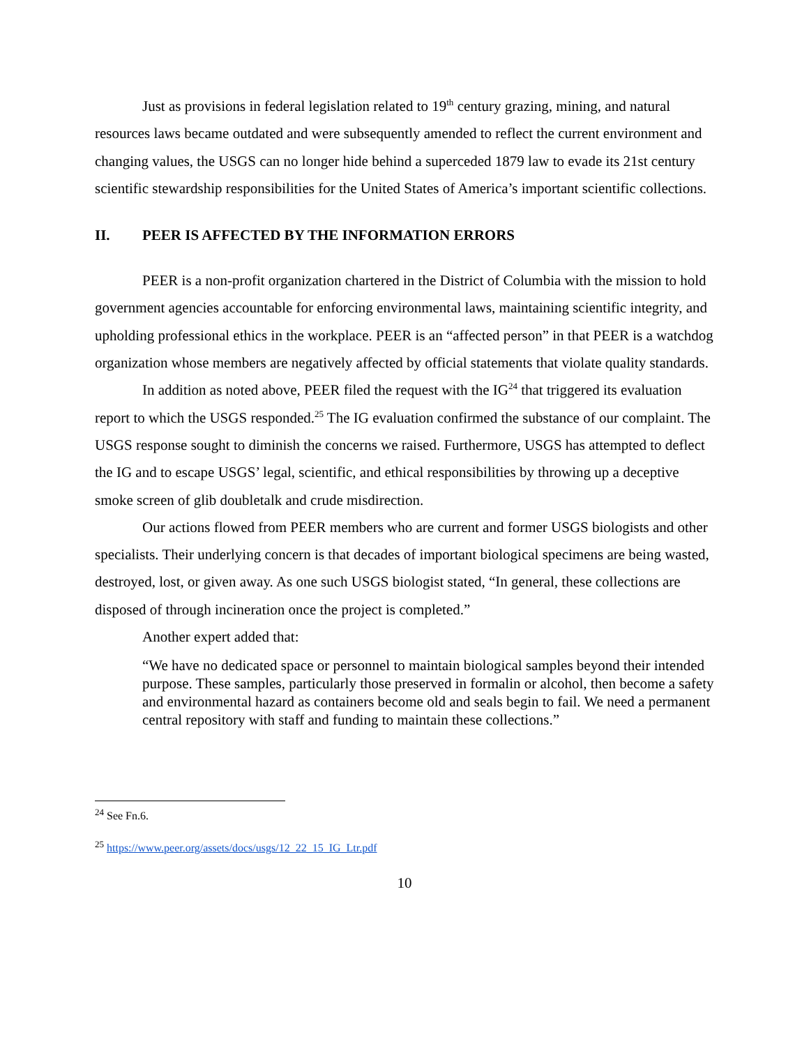Just as provisions in federal legislation related to 19<sup>th</sup> century grazing, mining, and natural resources laws became outdated and were subsequently amended to reflect the current environment and changing values, the USGS can no longer hide behind a superceded 1879 law to evade its 21st century scientific stewardship responsibilities for the United States of America’s important scientific collections.
II. PEER IS AFFECTED BY THE INFORMATION ERRORS
PEER is a non-profit organization chartered in the District of Columbia with the mission to hold government agencies accountable for enforcing environmental laws, maintaining scientific integrity, and upholding professional ethics in the workplace. PEER is an “affected person” in that PEER is a watchdog organization whose members are negatively affected by official statements that violate quality standards.
In addition as noted above, PEER filed the request with the IG<sup>24</sup> that triggered its evaluation report to which the USGS responded.<sup>25</sup> The IG evaluation confirmed the substance of our complaint. The USGS response sought to diminish the concerns we raised. Furthermore, USGS has attempted to deflect the IG and to escape USGS’ legal, scientific, and ethical responsibilities by throwing up a deceptive smoke screen of glib doubletalk and crude misdirection.
Our actions flowed from PEER members who are current and former USGS biologists and other specialists. Their underlying concern is that decades of important biological specimens are being wasted, destroyed, lost, or given away. As one such USGS biologist stated, “In general, these collections are disposed of through incineration once the project is completed.”
Another expert added that:
“We have no dedicated space or personnel to maintain biological samples beyond their intended purpose. These samples, particularly those preserved in formalin or alcohol, then become a safety and environmental hazard as containers become old and seals begin to fail. We need a permanent central repository with staff and funding to maintain these collections.”
<sup>24</sup> See Fn.6.
<sup>25</sup> https://www.peer.org/assets/docs/usgs/12_22_15_IG_Ltr.pdf
10